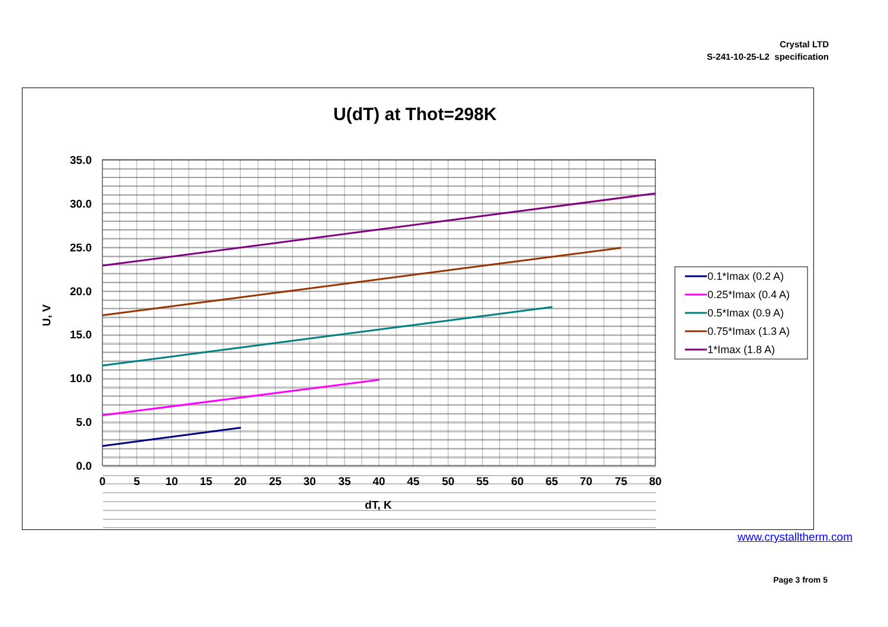Crystal LTD
S-241-10-25-L2 specification
U(dT) at Thot=298K
35.0
30.0
25.0
20.0
15.0
10.0
5.0
0.0
0
5
10
15
20
25
30
35
40
45
50
55
60
65
70
75
80
dT, K
U, V
0.1*Imax (0.2 A)
0.25*Imax (0.4 A)
0.5*Imax (0.9 A)
0.75*Imax (1.3 A)
1*Imax (1.8 A)
www.crystalltherm.com
Page 3 from 5